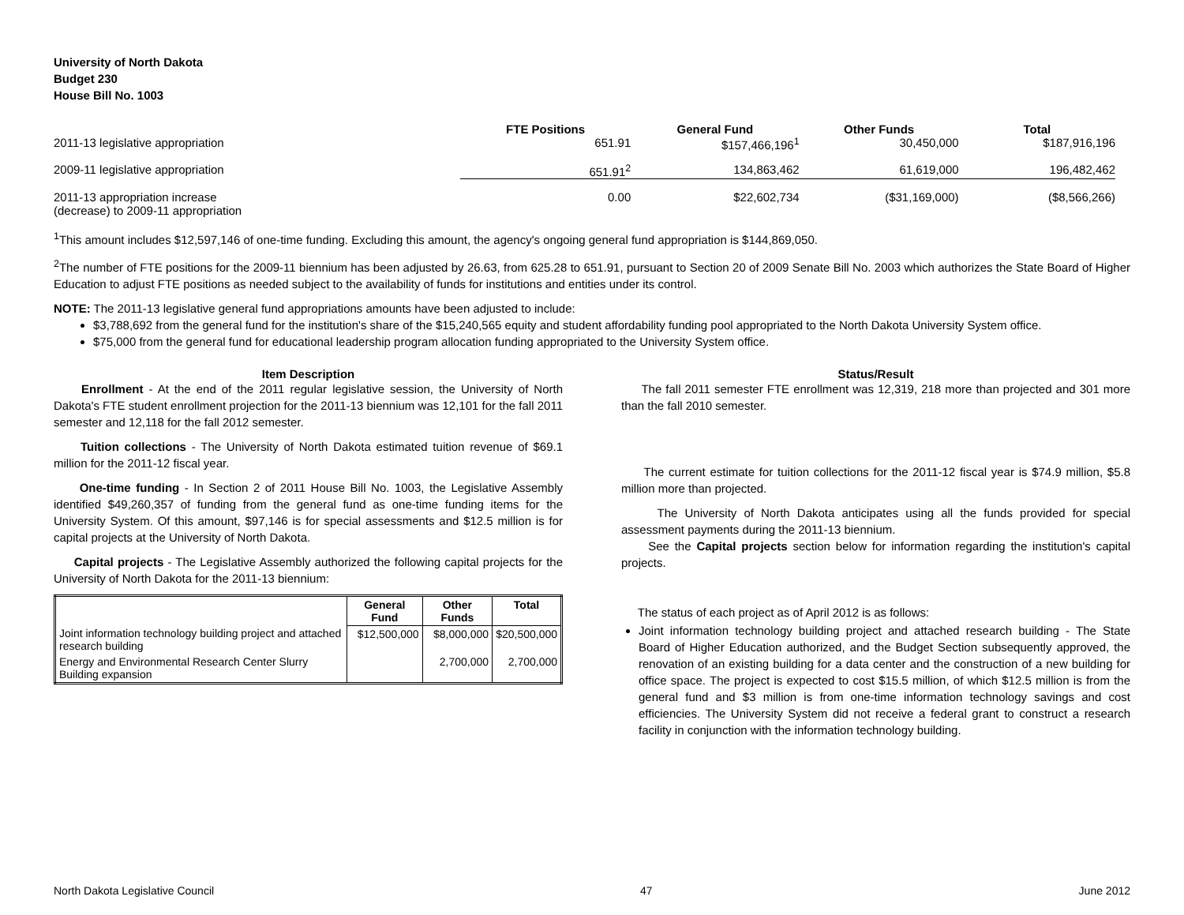University of North Dakota
Budget 230
House Bill No. 1003
| | FTE Positions | General Fund | Other Funds | Total |
| --- | --- | --- | --- | --- |
| 2011-13 legislative appropriation | 651.91 | $157,466,196<sup>1</sup> | 30,450,000 | $187,916,196 |
| 2009-11 legislative appropriation | 651.91<sup>2</sup> | 134,863,462 | 61,619,000 | 196,482,462 |
| 2011-13 appropriation increase (decrease) to 2009-11 appropriation | 0.00 | $22,602,734 | ($31,169,000) | ($8,566,266) |
<sup>1</sup> This amount includes $12,597,146 of one-time funding. Excluding this amount, the agency's ongoing general fund appropriation is $144,869,050.
<sup>2</sup> The number of FTE positions for the 2009-11 biennium has been adjusted by 26.63, from 625.28 to 651.91, pursuant to Section 20 of 2009 Senate Bill No. 2003 which authorizes the State Board of Higher Education to adjust FTE positions as needed subject to the availability of funds for institutions and entities under its control.
NOTE: The 2011-13 legislative general fund appropriations amounts have been adjusted to include:
$3,788,692 from the general fund for the institution's share of the $15,240,565 equity and student affordability funding pool appropriated to the North Dakota University System office.
$75,000 from the general fund for educational leadership program allocation funding appropriated to the University System office.
Item Description
Enrollment - At the end of the 2011 regular legislative session, the University of North Dakota's FTE student enrollment projection for the 2011-13 biennium was 12,101 for the fall 2011 semester and 12,118 for the fall 2012 semester.
Tuition collections - The University of North Dakota estimated tuition revenue of $69.1 million for the 2011-12 fiscal year.
One-time funding - In Section 2 of 2011 House Bill No. 1003, the Legislative Assembly identified $49,260,357 of funding from the general fund as one-time funding items for the University System. Of this amount, $97,146 is for special assessments and $12.5 million is for capital projects at the University of North Dakota.
Capital projects - The Legislative Assembly authorized the following capital projects for the University of North Dakota for the 2011-13 biennium:
| | General Fund | Other Funds | Total |
| --- | --- | --- | --- |
| Joint information technology building project and attached research building | $12,500,000 | $8,000,000 | $20,500,000 |
| Energy and Environmental Research Center Slurry Building expansion | | 2,700,000 | 2,700,000 |
Status/Result
The fall 2011 semester FTE enrollment was 12,319, 218 more than projected and 301 more than the fall 2010 semester.
The current estimate for tuition collections for the 2011-12 fiscal year is $74.9 million, $5.8 million more than projected.
The University of North Dakota anticipates using all the funds provided for special assessment payments during the 2011-13 biennium.
See the Capital projects section below for information regarding the institution's capital projects.
The status of each project as of April 2012 is as follows:
Joint information technology building project and attached research building - The State Board of Higher Education authorized, and the Budget Section subsequently approved, the renovation of an existing building for a data center and the construction of a new building for office space. The project is expected to cost $15.5 million, of which $12.5 million is from the general fund and $3 million is from one-time information technology savings and cost efficiencies. The University System did not receive a federal grant to construct a research facility in conjunction with the information technology building.
North Dakota Legislative Council 47 June 2012